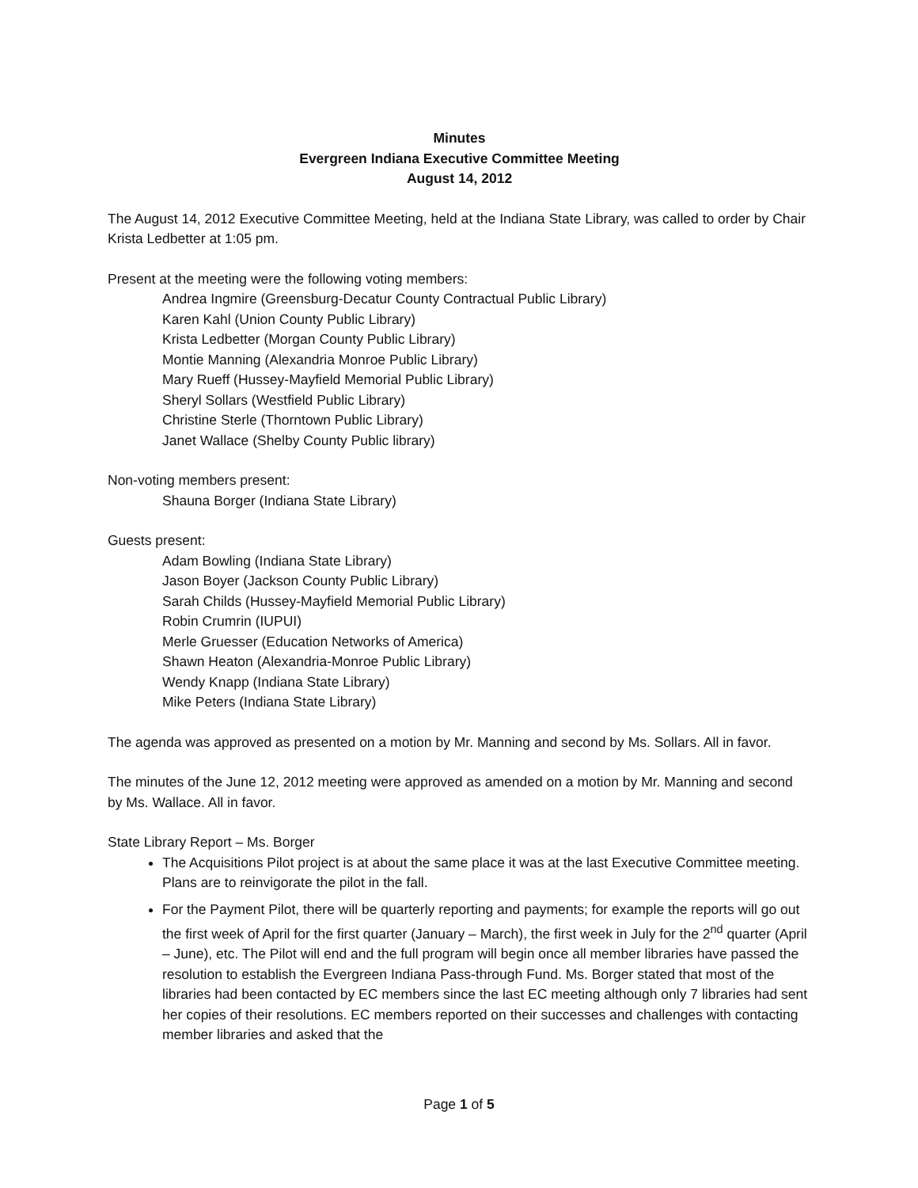Minutes
Evergreen Indiana Executive Committee Meeting
August 14, 2012
The August 14, 2012 Executive Committee Meeting, held at the Indiana State Library, was called to order by Chair Krista Ledbetter at 1:05 pm.
Present at the meeting were the following voting members:
Andrea Ingmire (Greensburg-Decatur County Contractual Public Library)
Karen Kahl (Union County Public Library)
Krista Ledbetter (Morgan County Public Library)
Montie Manning (Alexandria Monroe Public Library)
Mary Rueff (Hussey-Mayfield Memorial Public Library)
Sheryl Sollars (Westfield Public Library)
Christine Sterle (Thorntown Public Library)
Janet Wallace (Shelby County Public library)
Non-voting members present:
Shauna Borger (Indiana State Library)
Guests present:
Adam Bowling (Indiana State Library)
Jason Boyer (Jackson County Public Library)
Sarah Childs (Hussey-Mayfield Memorial Public Library)
Robin Crumrin (IUPUI)
Merle Gruesser (Education Networks of America)
Shawn Heaton (Alexandria-Monroe Public Library)
Wendy Knapp (Indiana State Library)
Mike Peters (Indiana State Library)
The agenda was approved as presented on a motion by Mr. Manning and second by Ms. Sollars. All in favor.
The minutes of the June 12, 2012 meeting were approved as amended on a motion by Mr. Manning and second by Ms. Wallace. All in favor.
State Library Report – Ms. Borger
The Acquisitions Pilot project is at about the same place it was at the last Executive Committee meeting. Plans are to reinvigorate the pilot in the fall.
For the Payment Pilot, there will be quarterly reporting and payments; for example the reports will go out the first week of April for the first quarter (January – March), the first week in July for the 2<sup>nd</sup> quarter (April – June), etc. The Pilot will end and the full program will begin once all member libraries have passed the resolution to establish the Evergreen Indiana Pass-through Fund. Ms. Borger stated that most of the libraries had been contacted by EC members since the last EC meeting although only 7 libraries had sent her copies of their resolutions. EC members reported on their successes and challenges with contacting member libraries and asked that the
Page 1 of 5